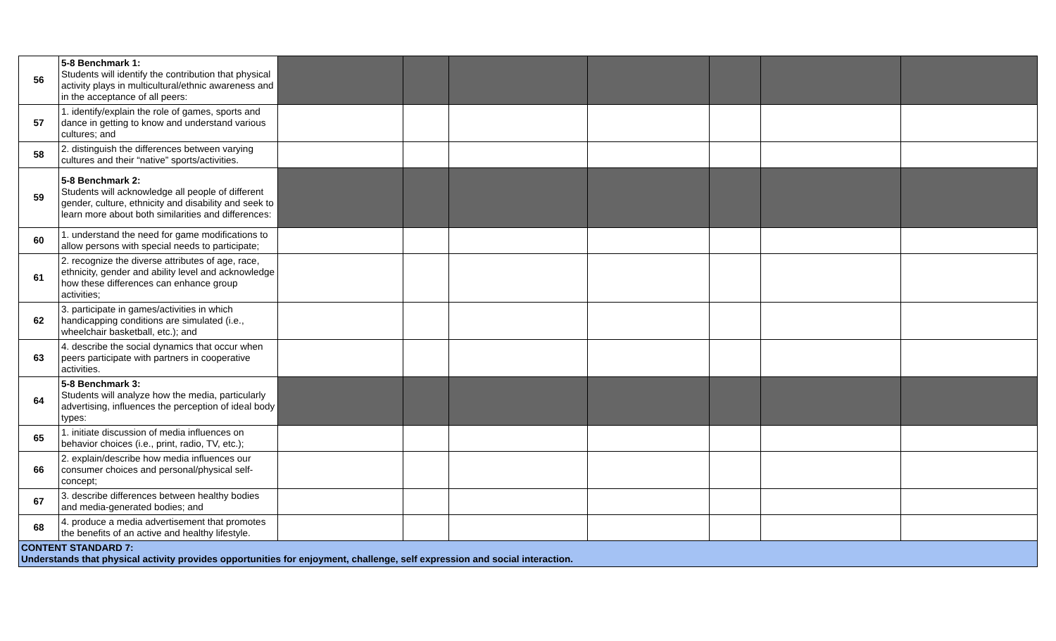| 56 | 5-8 Benchmark 1: Students will identify the contribution that physical activity plays in multicultural/ethnic awareness and in the acceptance of all peers: | | | | | | | |
| 57 | 1. identify/explain the role of games, sports and dance in getting to know and understand various cultures; and | | | | | | | |
| 58 | 2. distinguish the differences between varying cultures and their “native” sports/activities. | | | | | | | |
| 59 | 5-8 Benchmark 2: Students will acknowledge all people of different gender, culture, ethnicity and disability and seek to learn more about both similarities and differences: | | | | | | | |
| 60 | 1. understand the need for game modifications to allow persons with special needs to participate; | | | | | | | |
| 61 | 2. recognize the diverse attributes of age, race, ethnicity, gender and ability level and acknowledge how these differences can enhance group activities; | | | | | | | |
| 62 | 3. participate in games/activities in which handicapping conditions are simulated (i.e., wheelchair basketball, etc.); and | | | | | | | |
| 63 | 4. describe the social dynamics that occur when peers participate with partners in cooperative activities. | | | | | | | |
| 64 | 5-8 Benchmark 3: Students will analyze how the media, particularly advertising, influences the perception of ideal body types: | | | | | | | |
| 65 | 1. initiate discussion of media influences on behavior choices (i.e., print, radio, TV, etc.); | | | | | | | |
| 66 | 2. explain/describe how media influences our consumer choices and personal/physical self-concept; | | | | | | | |
| 67 | 3. describe differences between healthy bodies and media-generated bodies; and | | | | | | | |
| 68 | 4. produce a media advertisement that promotes the benefits of an active and healthy lifestyle. | | | | | | | |
| CONTENT STANDARD 7: Understands that physical activity provides opportunities for enjoyment, challenge, self expression and social interaction. | | | | | | | | |